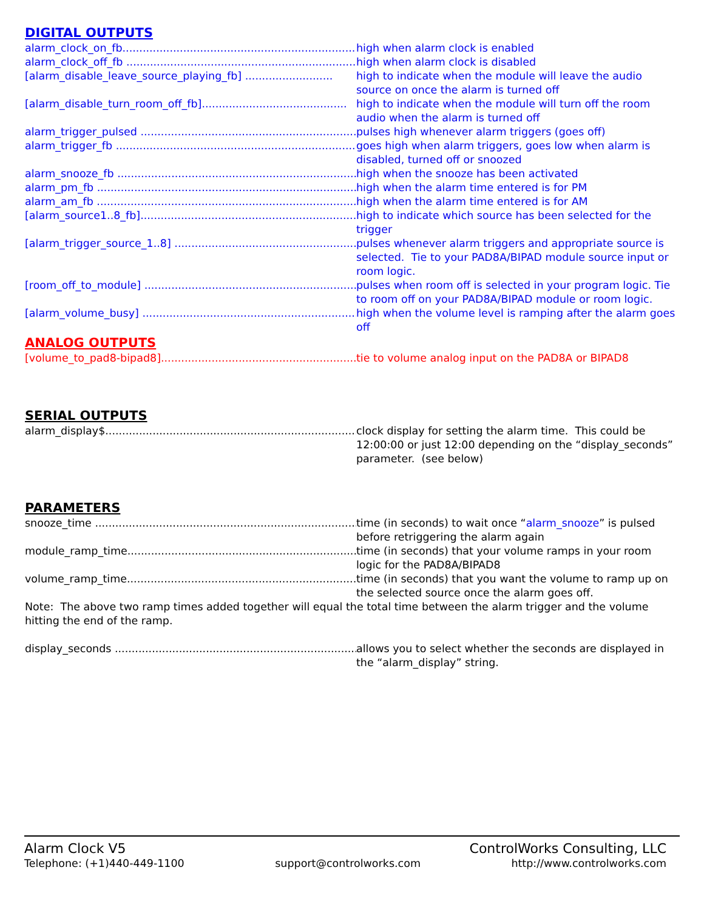DIGITAL OUTPUTS
alarm_clock_on_fb..................................................................... high when alarm clock is enabled
alarm_clock_off_fb .................................................................... high when alarm clock is disabled
[alarm_disable_leave_source_playing_fb] .......................... high to indicate when the module will leave the audio source on once the alarm is turned off
[alarm_disable_turn_room_off_fb]........................................... high to indicate when the module will turn off the room audio when the alarm is turned off
alarm_trigger_pulsed ................................................................... pulses high whenever alarm triggers (goes off)
alarm_trigger_fb .......................................................................... goes high when alarm triggers, goes low when alarm is disabled, turned off or snoozed
alarm_snooze_fb ......................................................................... high when the snooze has been activated
alarm_pm_fb ................................................................................ high when the alarm time entered is for PM
alarm_am_fb ................................................................................ high when the alarm time entered is for AM
[alarm_source1..8_fb]................................................................... high to indicate which source has been selected for the trigger
[alarm_trigger_source_1..8] .......................................................... pulses whenever alarm triggers and appropriate source is selected. Tie to your PAD8A/BIPAD module source input or room logic.
[room_off_to_module] ................................................................. pulses when room off is selected in your program logic. Tie to room off on your PAD8A/BIPAD module or room logic.
[alarm_volume_busy] ................................................................... high when the volume level is ramping after the alarm goes off
ANALOG OUTPUTS
[volume_to_pad8-bipad8]................................................................ tie to volume analog input on the PAD8A or BIPAD8
SERIAL OUTPUTS
alarm_display$............................................................................... clock display for setting the alarm time. This could be 12:00:00 or just 12:00 depending on the “display_seconds” parameter. (see below)
PARAMETERS
snooze_time ................................................................................... time (in seconds) to wait once “alarm_snooze” is pulsed before retriggering the alarm again
module_ramp_time......................................................................... time (in seconds) that your volume ramps in your room logic for the PAD8A/BIPAD8
volume_ramp_time......................................................................... time (in seconds) that you want the volume to ramp up on the selected source once the alarm goes off.
Note: The above two ramp times added together will equal the total time between the alarm trigger and the volume hitting the end of the ramp.
display_seconds ............................................................................ allows you to select whether the seconds are displayed in the “alarm_display” string.
Alarm Clock V5 ControlWorks Consulting, LLC
Telephone: (+1)440-449-1100 support@controlworks.com http://www.controlworks.com